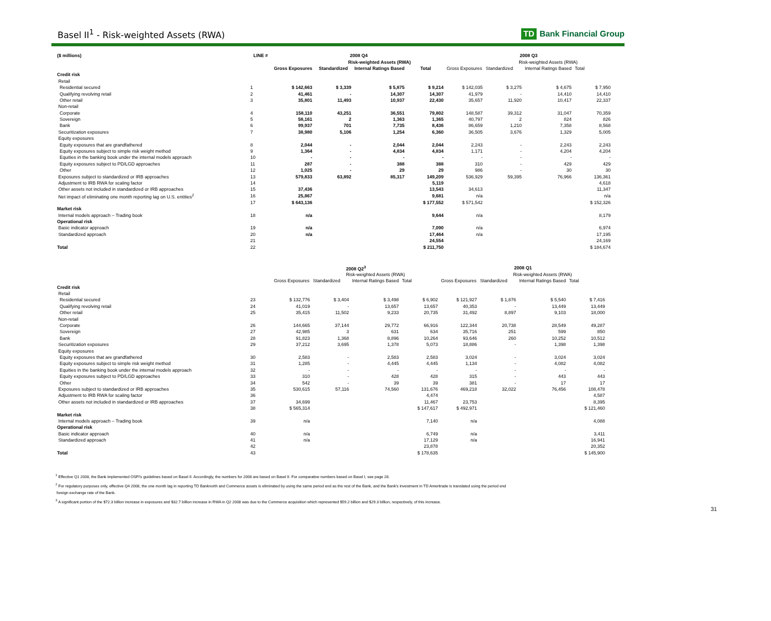Basel II<sup>1</sup> - Risk-weighted Assets (RWA)
TD Bank Financial Group
| ($ millions) | LINE # | 2008 Q4 | | | | 2008 Q3 | | | |
| --- | --- | --- | --- | --- | --- | --- | --- | --- | --- |
| | | | Risk-weighted Assets (RWA) | | | | Risk-weighted Assets (RWA) | | |
| | | Gross Exposures | Standardized | Internal Ratings Based | Total | Gross Exposures | Standardized | Internal Ratings Based | Total |
| Credit risk | | | | | | | | | |
| Retail | | | | | | | | | |
| Residential secured | 1 | $ 142,663 | $ 3,339 | $ 5,875 | $ 9,214 | $ 142,035 | $ 3,275 | $ 4,675 | $ 7,950 |
| Qualifying revolving retail | 2 | 41,461 | - | 14,307 | 14,307 | 41,979 | - | 14,410 | 14,410 |
| Other retail | 3 | 35,801 | 11,493 | 10,937 | 22,430 | 35,657 | 11,920 | 10,417 | 22,337 |
| Non-retail | | | | | | | | | |
| Corporate | 4 | 158,110 | 43,251 | 36,551 | 79,802 | 148,587 | 39,312 | 31,047 | 70,359 |
| Sovereign | 5 | 58,161 | 2 | 1,363 | 1,365 | 40,797 | 2 | 824 | 826 |
| Bank | 6 | 99,937 | 701 | 7,735 | 8,436 | 86,659 | 1,210 | 7,358 | 8,568 |
| Securitization exposures | 7 | 38,980 | 5,106 | 1,254 | 6,360 | 36,505 | 3,676 | 1,329 | 5,005 |
| Equity exposures | | | | | | | | | |
| Equity exposures that are grandfathered | 8 | 2,044 | - | 2,044 | 2,044 | 2,243 | - | 2,243 | 2,243 |
| Equity exposures subject to simple risk weight method | 9 | 1,364 | - | 4,834 | 4,834 | 1,171 | - | 4,204 | 4,204 |
| Equities in the banking book under the internal models approach | 10 | - | - | - | - | - | - | - | - |
| Equity exposures subject to PD/LGD approaches | 11 | 287 | - | 388 | 388 | 310 | - | 429 | 429 |
| Other | 12 | 1,025 | - | 29 | 29 | 986 | - | 30 | 30 |
| Exposures subject to standardized or IRB approaches | 13 | 579,833 | 63,892 | 85,317 | 149,209 | 536,929 | 59,395 | 76,966 | 136,361 |
| Adjustment to IRB RWA for scaling factor | 14 | | | | 5,119 | | | | 4,618 |
| Other assets not included in standardized or IRB approaches | 15 | 37,436 | | | 13,543 | 34,613 | | | 11,347 |
| Net impact of eliminating one month reporting lag on U.S. entities<sup>2</sup> | 16 | 25,867 | | | 9,681 | n/a | | | n/a |
| | 17 | $ 643,136 | | | $ 177,552 | $ 571,542 | | | $ 152,326 |
| Market risk | | | | | | | | | |
| Internal models approach – Trading book | 18 | n/a | | | 9,644 | n/a | | | 8,179 |
| Operational risk | | | | | | | | | |
| Basic indicator approach | 19 | n/a | | | 7,090 | n/a | | | 6,974 |
| Standardized approach | 20 | n/a | | | 17,464 | n/a | | | 17,195 |
| | 21 | | | | 24,554 | | | | 24,169 |
| Total | 22 | | | | $ 211,750 | | | | $ 184,674 |
| | | 2008 Q2<sup>3</sup> | | | | 2008 Q1 | | | |
| --- | --- | --- | --- | --- | --- | --- | --- | --- | --- |
| | | | Risk-weighted Assets (RWA) | | | | Risk-weighted Assets (RWA) | | |
| | | Gross Exposures | Standardized | Internal Ratings Based | Total | Gross Exposures | Standardized | Internal Ratings Based | Total |
| Credit risk | | | | | | | | | |
| Retail | | | | | | | | | |
| Residential secured | 23 | $ 132,776 | $ 3,404 | $ 3,498 | $ 6,902 | $ 121,927 | $ 1,876 | $ 5,540 | $ 7,416 |
| Qualifying revolving retail | 24 | 41,019 | - | 13,657 | 13,657 | 40,353 | - | 13,449 | 13,449 |
| Other retail | 25 | 35,415 | 11,502 | 9,233 | 20,735 | 31,492 | 8,897 | 9,103 | 18,000 |
| Non-retail | | | | | | | | | |
| Corporate | 26 | 144,665 | 37,144 | 29,772 | 66,916 | 122,344 | 20,738 | 28,549 | 49,287 |
| Sovereign | 27 | 42,985 | 3 | 631 | 634 | 35,716 | 251 | 599 | 850 |
| Bank | 28 | 91,823 | 1,368 | 8,896 | 10,264 | 93,646 | 260 | 10,252 | 10,512 |
| Securitization exposures | 29 | 37,212 | 3,695 | 1,378 | 5,073 | 18,886 | - | 1,398 | 1,398 |
| Equity exposures | | | | | | | | | |
| Equity exposures that are grandfathered | 30 | 2,583 | - | 2,583 | 2,583 | 3,024 | - | 3,024 | 3,024 |
| Equity exposures subject to simple risk weight method | 31 | 1,285 | - | 4,445 | 4,445 | 1,134 | - | 4,082 | 4,082 |
| Equities in the banking book under the internal models approach | 32 | - | - | - | - | - | - | - | - |
| Equity exposures subject to PD/LGD approaches | 33 | 310 | - | 428 | 428 | 315 | - | 443 | 443 |
| Other | 34 | 542 | - | 39 | 39 | 381 | - | 17 | 17 |
| Exposures subject to standardized or IRB approaches | 35 | 530,615 | 57,116 | 74,560 | 131,676 | 469,218 | 32,022 | 76,456 | 108,478 |
| Adjustment to IRB RWA for scaling factor | 36 | | | | 4,474 | | | | 4,587 |
| Other assets not included in standardized or IRB approaches | 37 | 34,699 | | | 11,467 | 23,753 | | | 8,395 |
| | 38 | $ 565,314 | | | $ 147,617 | $ 492,971 | | | $ 121,460 |
| Market risk | | | | | | | | | |
| Internal models approach – Trading book | 39 | n/a | | | 7,140 | n/a | | | 4,088 |
| Operational risk | | | | | | | | | |
| Basic indicator approach | 40 | n/a | | | 6,749 | n/a | | | 3,411 |
| Standardized approach | 41 | n/a | | | 17,129 | n/a | | | 16,941 |
| | 42 | | | | 23,878 | | | | 20,352 |
| Total | 43 | | | | $ 178,635 | | | | $ 145,900 |
<sup>1</sup> Effective Q1 2008, the Bank implemented OSFI's guidelines based on Basel II. Accordingly, the numbers for 2008 are based on Basel II. For comparative numbers based on Basel I, see page 28.
<sup>2</sup> For regulatory purposes only, effective Q4 2008, the one month lag in reporting TD Banknorth and Commerce assets is eliminated by using the same period end as the rest of the Bank, and the Bank's investment in TD Ameritrade is translated using the period end
foreign exchange rate of the Bank.
<sup>3</sup> A significant portion of the $72.3 billion increase in exposures and $32.7 billion increase in RWA in Q2 2008 was due to the Commerce acquisition which represented $59.2 billion and $29.3 billion, respectively, of this increase.
31